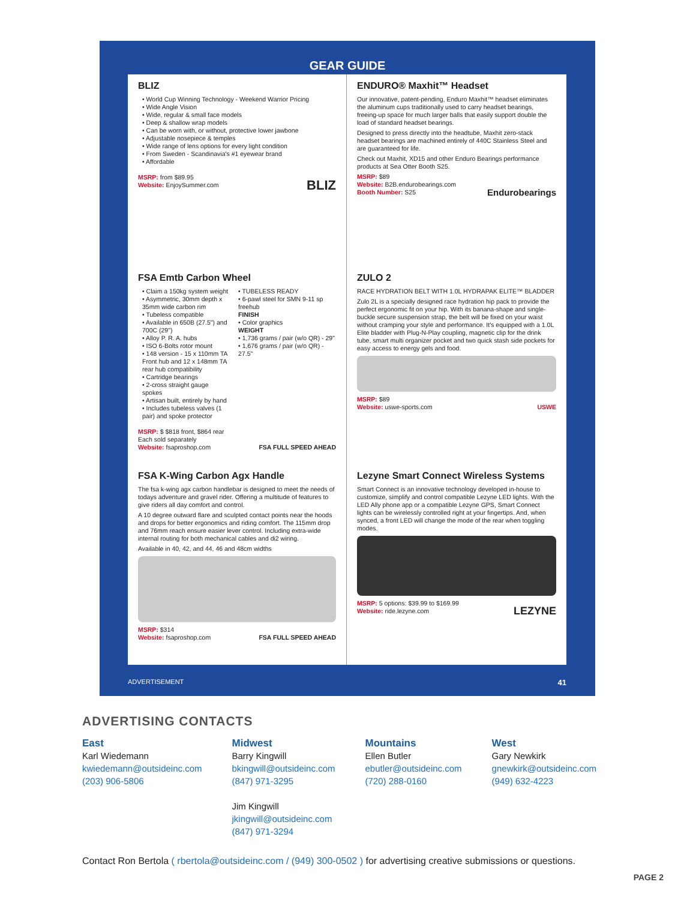GEAR GUIDE
BLIZ
• World Cup Winning Technology - Weekend Warrior Pricing
• Wide Angle Vision
• Wide, regular & small face models
• Deep & shallow wrap models
• Can be worn with, or without, protective lower jawbone
• Adjustable nosepiece & temples
• Wide range of lens options for every light condition
• From Sweden - Scandinavia's #1 eyewear brand
• Affordable
MSRP: from $89.95
Website: EnjoySummer.com BLIZ
ENDURO® Maxhit™ Headset
Our innovative, patent-pending, Enduro Maxhit™ headset eliminates the aluminum cups traditionally used to carry headset bearings, freeing-up space for much larger balls that easily support double the load of standard headset bearings.
Designed to press directly into the headtube, Maxhit zero-stack headset bearings are machined entirely of 440C Stainless Steel and are guaranteed for life.
Check out Maxhit, XD15 and other Enduro Bearings performance products at Sea Otter Booth S25.
MSRP: $89
Website: B2B.endurobearings.com
Booth Number: S25 Endurobearings
FSA Emtb Carbon Wheel
• Claim a 150kg system weight
• Asymmetric, 30mm depth x 35mm wide carbon rim
• Tubeless compatible
• Available in 650B (27.5") and 700C (29")
• Alloy P. R. A. hubs
• ISO 6-Bolts rotor mount
• 148 version - 15 x 110mm TA Front hub and 12 x 148mm TA rear hub compatibility
• Cartridge bearings
• 2-cross straight gauge spokes
• Artisan built, entirely by hand
• Includes tubeless valves (1 pair) and spoke protector
• TUBELESS READY
• 6-pawl steel for SMN 9-11 sp freehub
FINISH
• Color graphics
WEIGHT
• 1,736 grams / pair (w/o QR) - 29"
• 1,676 grams / pair (w/o QR) - 27.5"
MSRP: $ $818 front, $864 rear
Each sold separately
Website: fsaproshop.com FSA FULL SPEED AHEAD
ZULO 2
RACE HYDRATION BELT WITH 1.0L HYDRAPAK ELITE™ BLADDER
Zulo 2L is a specially designed race hydration hip pack to provide the perfect ergonomic fit on your hip. With its banana-shape and single-buckle secure suspension strap, the belt will be fixed on your waist without cramping your style and performance. It's equipped with a 1.0L Elite bladder with Plug-N-Play coupling, magnetic clip for the drink tube, smart multi organizer pocket and two quick stash side pockets for easy access to energy gels and food.
MSRP: $89
Website: uswe-sports.com USWE
FSA K-Wing Carbon Agx Handle
The fsa k-wing agx carbon handlebar is designed to meet the needs of todays adventure and gravel rider. Offering a multitude of features to give riders all day comfort and control.
A 10 degree outward flare and sculpted contact points near the hoods and drops for better ergonomics and riding comfort. The 115mm drop and 76mm reach ensure easier lever control. Including extra-wide internal routing for both mechanical cables and di2 wiring.
Available in 40, 42, and 44, 46 and 48cm widths
MSRP: $314
Website: fsaproshop.com FSA FULL SPEED AHEAD
Lezyne Smart Connect Wireless Systems
Smart Connect is an innovative technology developed in-house to customize, simplify and control compatible Lezyne LED lights. With the LED Ally phone app or a compatible Lezyne GPS, Smart Connect lights can be wirelessly controlled right at your fingertips. And, when synced, a front LED will change the mode of the rear when toggling modes.
MSRP: 5 options: $39.99 to $169.99
Website: ride.lezyne.com LEZYNE
ADVERTISEMENT 41
ADVERTISING CONTACTS
East
Karl Wiedemann
kwiedemann@outsideinc.com
(203) 906-5806
Midwest
Barry Kingwill
bkingwill@outsideinc.com
(847) 971-3295
Jim Kingwill
jkingwill@outsideinc.com
(847) 971-3294
Mountains
Ellen Butler
ebutler@outsideinc.com
(720) 288-0160
West
Gary Newkirk
gnewkirk@outsideinc.com
(949) 632-4223
Contact Ron Bertola ( rbertola@outsideinc.com / (949) 300-0502 ) for advertising creative submissions or questions.
PAGE 2